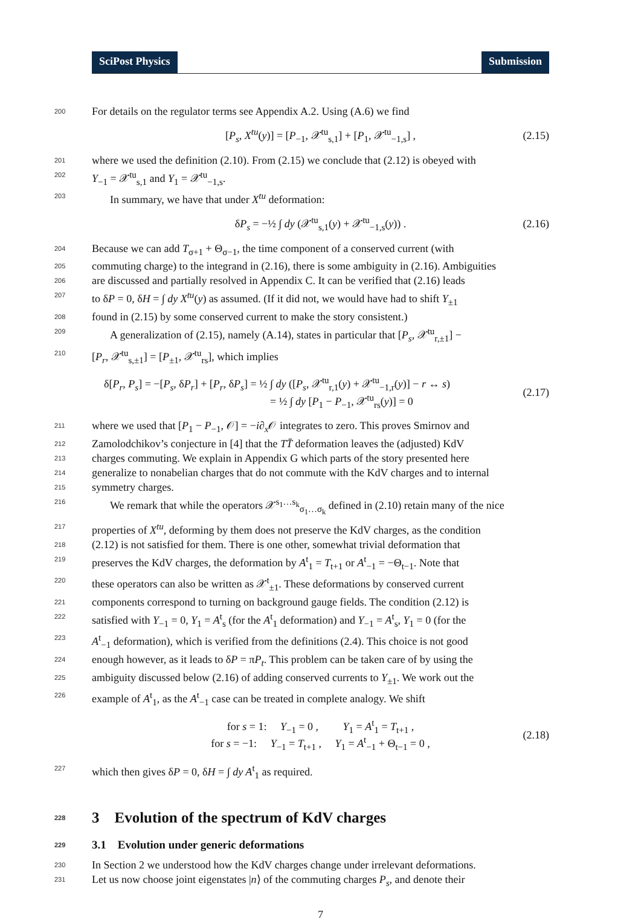SciPost Physics Submission
200 For details on the regulator terms see Appendix A.2. Using (A.6) we find
[P<sub>s</sub>, X<sup>tu</sup>(y)] = [P<sub>−1</sub>, 𝒳<sup>tu</sup><sub>s,1</sub>] + [P<sub>1</sub>, 𝒳<sup>tu</sup><sub>−1,s</sub>] , (2.15)
201 where we used the definition (2.10). From (2.15) we conclude that (2.12) is obeyed with
202 Y<sub>−1</sub> = 𝒳<sup>tu</sup><sub>s,1</sub> and Y<sub>1</sub> = 𝒳<sup>tu</sup><sub>−1,s</sub>.
203 In summary, we have that under X<sup>tu</sup> deformation:
δP<sub>s</sub> = −½ ∫ dy (𝒳<sup>tu</sup><sub>s,1</sub>(y) + 𝒳<sup>tu</sup><sub>−1,s</sub>(y)) . (2.16)
204 Because we can add T<sub>σ+1</sub> + Θ<sub>σ−1</sub>, the time component of a conserved current (with
205 commuting charge) to the integrand in (2.16), there is some ambiguity in (2.16). Ambiguities
206 are discussed and partially resolved in Appendix C. It can be verified that (2.16) leads
207 to δP = 0, δH = ∫ dy X<sup>tu</sup>(y) as assumed. (If it did not, we would have had to shift Y<sub>±1</sub>
208 found in (2.15) by some conserved current to make the story consistent.)
209 A generalization of (2.15), namely (A.14), states in particular that [P<sub>s</sub>, 𝒳<sup>tu</sup><sub>r,±1</sub>] −
210 [P<sub>r</sub>, 𝒳<sup>tu</sup><sub>s,±1</sub>] = [P<sub>±1</sub>, 𝒳<sup>tu</sup><sub>rs</sub>], which implies
δ[P<sub>r</sub>, P<sub>s</sub>] = −[P<sub>s</sub>, δP<sub>r</sub>] + [P<sub>r</sub>, δP<sub>s</sub>] = ½ ∫ dy ([P<sub>s</sub>, 𝒳<sup>tu</sup><sub>r,1</sub>(y) + 𝒳<sup>tu</sup><sub>−1,r</sub>(y)] − r ↔ s)
= ½ ∫ dy [P<sub>1</sub> − P<sub>−1</sub>, 𝒳<sup>tu</sup><sub>rs</sub>(y)] = 0 (2.17)
211 where we used that [P<sub>1</sub> − P<sub>−1</sub>, 𝒪] = −i∂<sub>x</sub>𝒪 integrates to zero. This proves Smirnov and
212 Zamolodchikov’s conjecture in [4] that the TT̄ deformation leaves the (adjusted) KdV
213 charges commuting. We explain in Appendix G which parts of the story presented here
214 generalize to nonabelian charges that do not commute with the KdV charges and to internal
215 symmetry charges.
216 We remark that while the operators 𝒳<sup>s<sub>1</sub>…s<sub>k</sub></sup><sub>σ<sub>1</sub>…σ<sub>k</sub></sub> defined in (2.10) retain many of the nice
217 properties of X<sup>tu</sup>, deforming by them does not preserve the KdV charges, as the condition
218 (2.12) is not satisfied for them. There is one other, somewhat trivial deformation that
219 preserves the KdV charges, the deformation by A<sup>t</sup><sub>1</sub> = T<sub>t+1</sub> or A<sup>t</sup><sub>−1</sub> = −Θ<sub>t−1</sub>. Note that
220 these operators can also be written as 𝒳<sup>t</sup><sub>±1</sub>. These deformations by conserved current
221 components correspond to turning on background gauge fields. The condition (2.12) is
222 satisfied with Y<sub>−1</sub> = 0, Y<sub>1</sub> = A<sup>t</sup><sub>s</sub> (for the A<sup>t</sup><sub>1</sub> deformation) and Y<sub>−1</sub> = A<sup>t</sup><sub>s</sub>, Y<sub>1</sub> = 0 (for the
223 A<sup>t</sup><sub>−1</sub> deformation), which is verified from the definitions (2.4). This choice is not good
224 enough however, as it leads to δP = πP<sub>t</sub>. This problem can be taken care of by using the
225 ambiguity discussed below (2.16) of adding conserved currents to Y<sub>±1</sub>. We work out the
226 example of A<sup>t</sup><sub>1</sub>, as the A<sup>t</sup><sub>−1</sub> case can be treated in complete analogy. We shift
for s = 1: Y<sub>−1</sub> = 0 , Y<sub>1</sub> = A<sup>t</sup><sub>1</sub> = T<sub>t+1</sub> ,
for s = −1: Y<sub>−1</sub> = T<sub>t+1</sub> , Y<sub>1</sub> = A<sup>t</sup><sub>−1</sub> + Θ<sub>t−1</sub> = 0 , (2.18)
227 which then gives δP = 0, δH = ∫ dy A<sup>t</sup><sub>1</sub> as required.
228 3 Evolution of the spectrum of KdV charges
229 3.1 Evolution under generic deformations
230 In Section 2 we understood how the KdV charges change under irrelevant deformations.
231 Let us now choose joint eigenstates |n⟩ of the commuting charges P<sub>s</sub>, and denote their
7